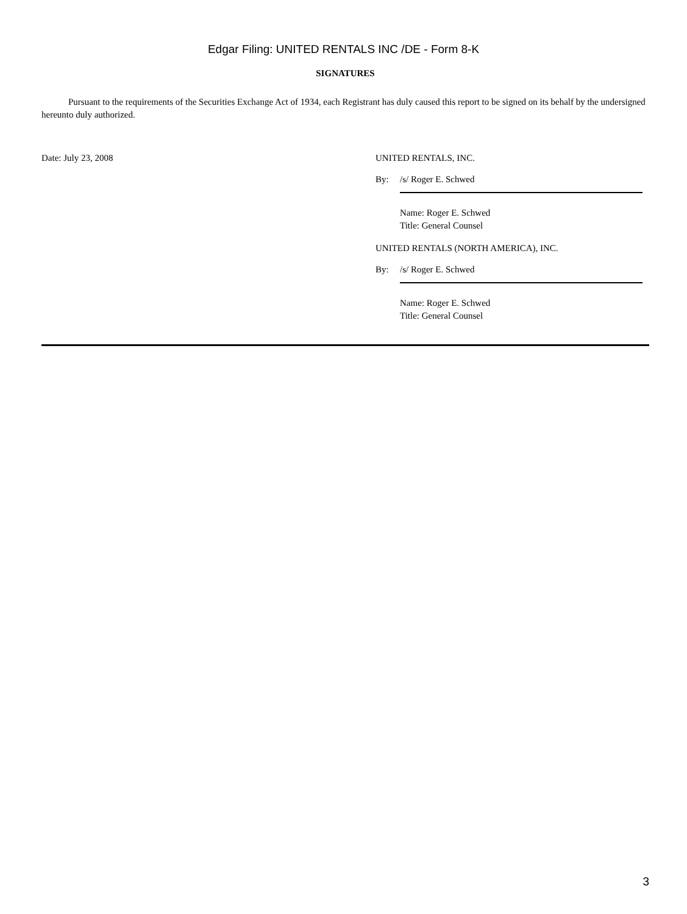Edgar Filing: UNITED RENTALS INC /DE - Form 8-K
SIGNATURES
Pursuant to the requirements of the Securities Exchange Act of 1934, each Registrant has duly caused this report to be signed on its behalf by the undersigned hereunto duly authorized.
Date: July 23, 2008 UNITED RENTALS, INC.
By: /s/ Roger E. Schwed
Name: Roger E. Schwed
Title: General Counsel
UNITED RENTALS (NORTH AMERICA), INC.
By: /s/ Roger E. Schwed
Name: Roger E. Schwed
Title: General Counsel
3